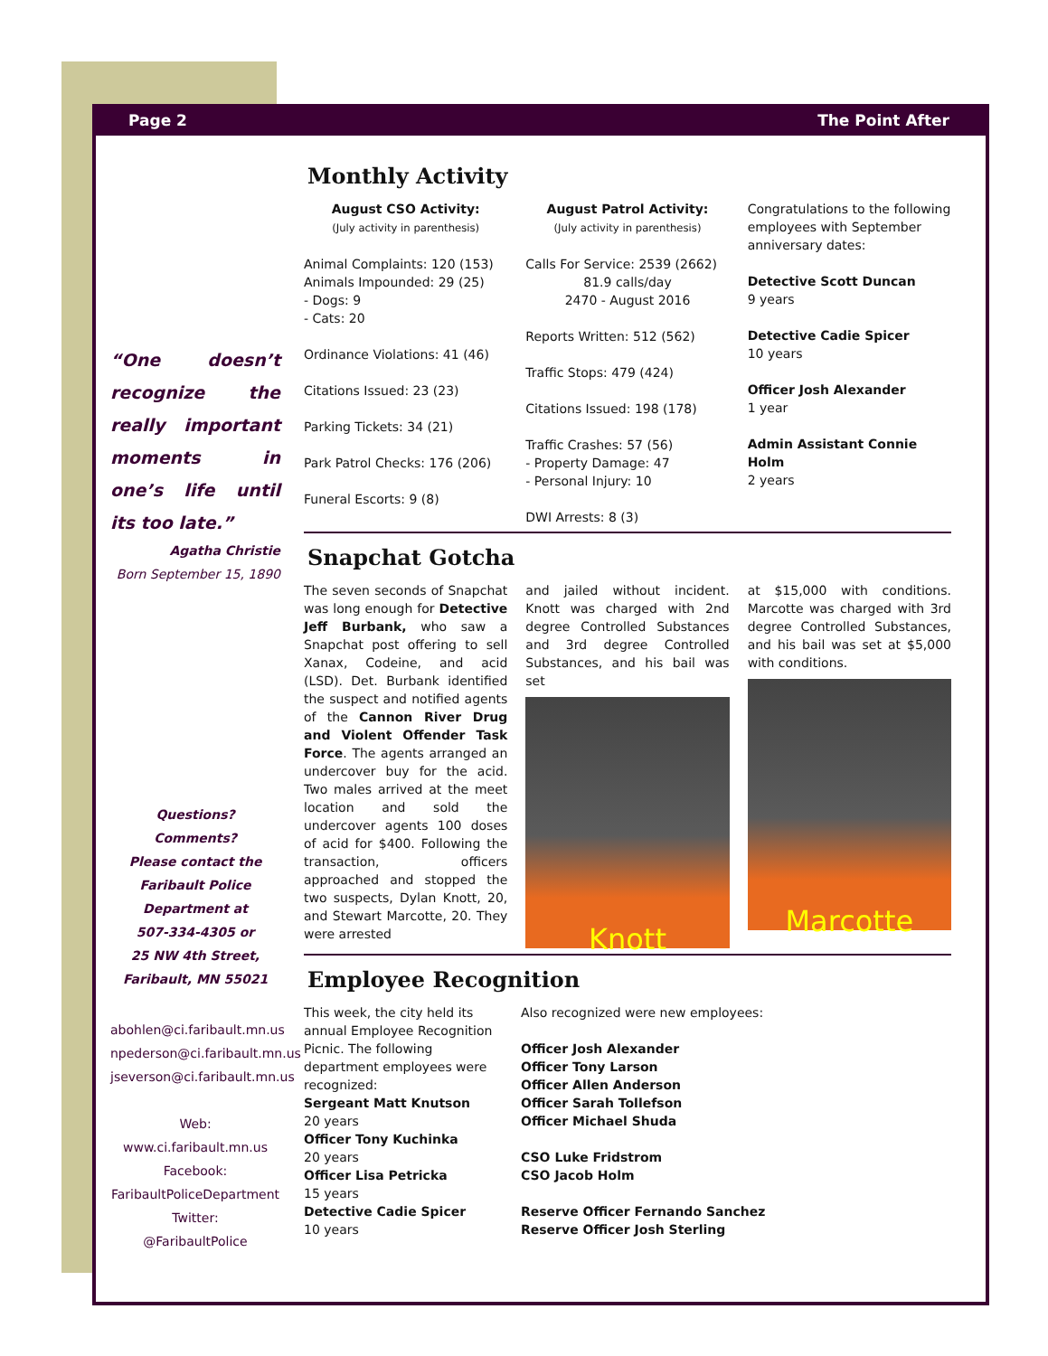Page 2 The Point After
“One doesn’t recognize the really important moments in one’s life until its too late.”
Agatha Christie
Born September 15, 1890
Questions?
Comments?
Please contact the
Faribault Police
Department at
507-334-4305 or
25 NW 4th Street,
Faribault, MN 55021
abohlen@ci.faribault.mn.us
npederson@ci.faribault.mn.us
jseverson@ci.faribault.mn.us
Web:
www.ci.faribault.mn.us
Facebook:
FaribaultPoliceDepartment
Twitter:
@FaribaultPolice
Monthly Activity
August CSO Activity:
(July activity in parenthesis)
Animal Complaints: 120 (153)
Animals Impounded: 29 (25)
- Dogs: 9
- Cats: 20
Ordinance Violations: 41 (46)
Citations Issued: 23 (23)
Parking Tickets: 34 (21)
Park Patrol Checks: 176 (206)
Funeral Escorts: 9 (8)
August Patrol Activity:
(July activity in parenthesis)
Calls For Service: 2539 (2662)
81.9 calls/day
2470 - August 2016
Reports Written: 512 (562)
Traffic Stops: 479 (424)
Citations Issued: 198 (178)
Traffic Crashes: 57 (56)
- Property Damage: 47
- Personal Injury: 10
DWI Arrests: 8 (3)
Congratulations to the following employees with September anniversary dates:
Detective Scott Duncan
9 years
Detective Cadie Spicer
10 years
Officer Josh Alexander
1 year
Admin Assistant Connie Holm
2 years
Snapchat Gotcha
The seven seconds of Snapchat was long enough for Detective Jeff Burbank, who saw a Snapchat post offering to sell Xanax, Codeine, and acid (LSD). Det. Burbank identified the suspect and notified agents of the Cannon River Drug and Violent Offender Task Force. The agents arranged an undercover buy for the acid. Two males arrived at the meet location and sold the undercover agents 100 doses of acid for $400. Following the transaction, officers approached and stopped the two suspects, Dylan Knott, 20, and Stewart Marcotte, 20. They were arrested
and jailed without incident. Knott was charged with 2nd degree Controlled Substances and 3rd degree Controlled Substances, and his bail was set
Knott
at $15,000 with conditions. Marcotte was charged with 3rd degree Controlled Substances, and his bail was set at $5,000 with conditions.
Marcotte
Employee Recognition
This week, the city held its annual Employee Recognition Picnic. The following department employees were recognized:
Sergeant Matt Knutson
20 years
Officer Tony Kuchinka
20 years
Officer Lisa Petricka
15 years
Detective Cadie Spicer
10 years
Also recognized were new employees:
Officer Josh Alexander
Officer Tony Larson
Officer Allen Anderson
Officer Sarah Tollefson
Officer Michael Shuda
CSO Luke Fridstrom
CSO Jacob Holm
Reserve Officer Fernando Sanchez
Reserve Officer Josh Sterling